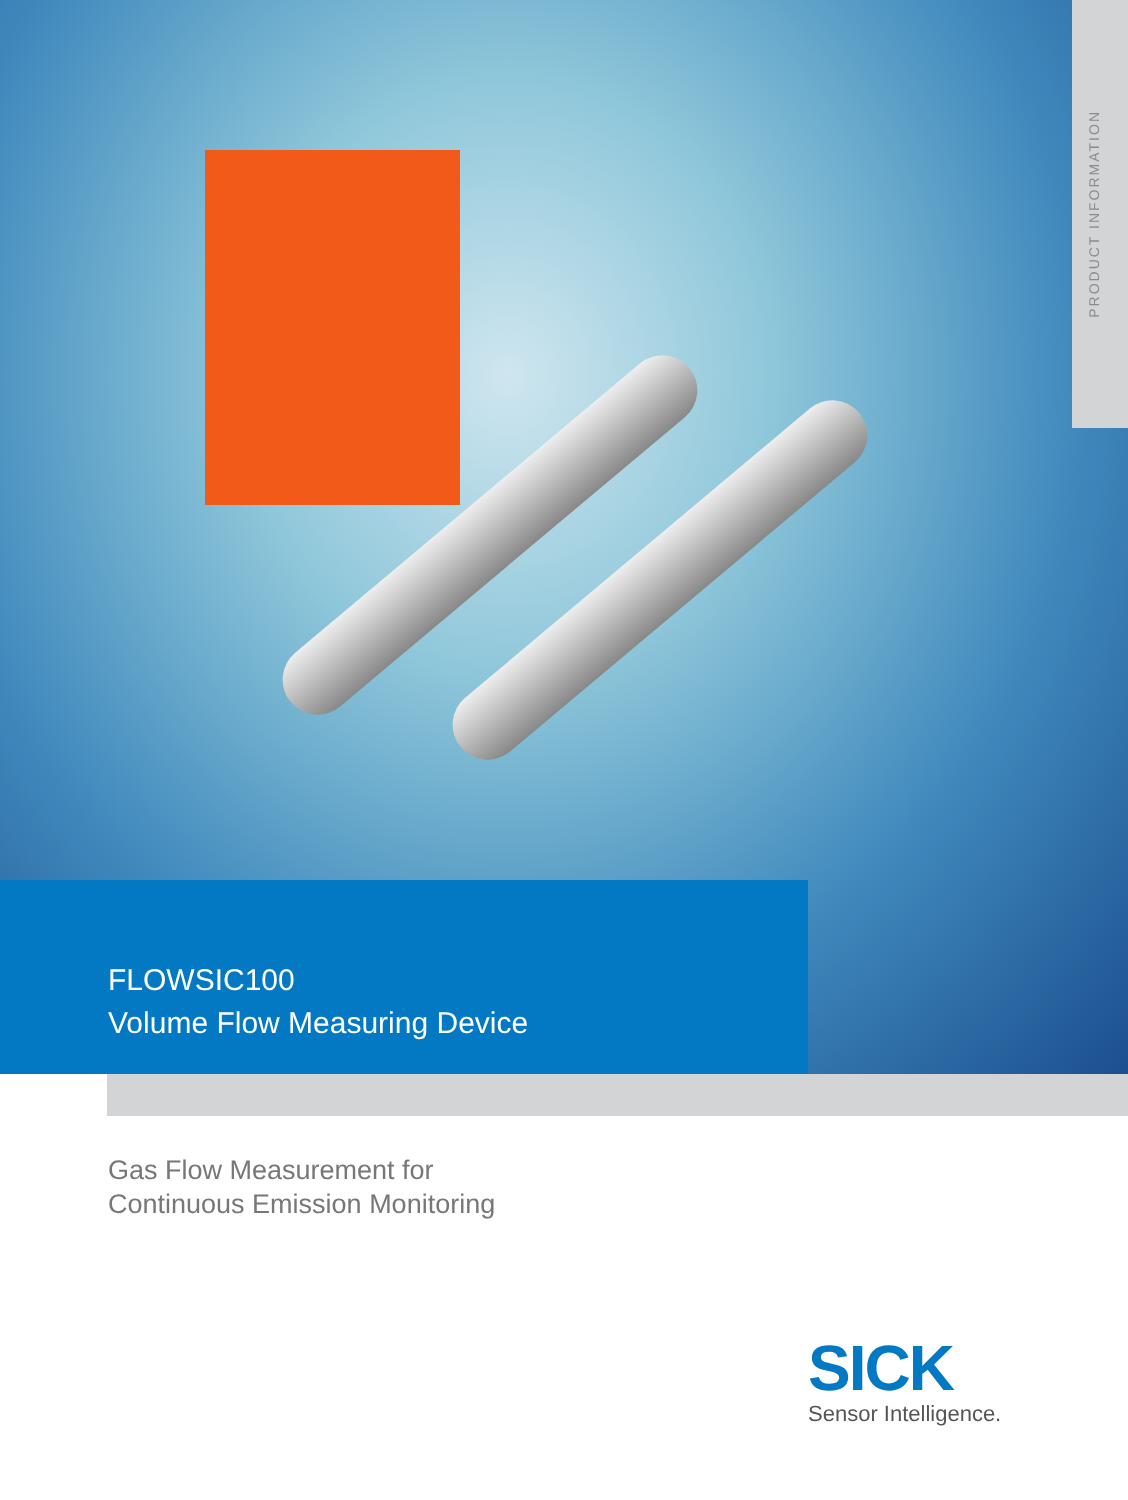PRODUCT INFORMATION
FLOWSIC100
Volume Flow Measuring Device
Gas Flow Measurement for
Continuous Emission Monitoring
SICK
Sensor Intelligence.